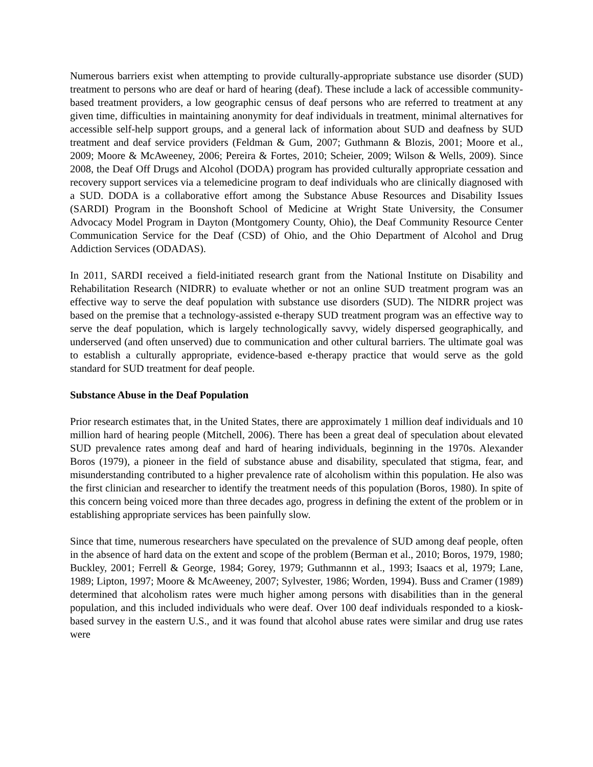Numerous barriers exist when attempting to provide culturally-appropriate substance use disorder (SUD) treatment to persons who are deaf or hard of hearing (deaf). These include a lack of accessible community-based treatment providers, a low geographic census of deaf persons who are referred to treatment at any given time, difficulties in maintaining anonymity for deaf individuals in treatment, minimal alternatives for accessible self-help support groups, and a general lack of information about SUD and deafness by SUD treatment and deaf service providers (Feldman & Gum, 2007; Guthmann & Blozis, 2001; Moore et al., 2009; Moore & McAweeney, 2006; Pereira & Fortes, 2010; Scheier, 2009; Wilson & Wells, 2009). Since 2008, the Deaf Off Drugs and Alcohol (DODA) program has provided culturally appropriate cessation and recovery support services via a telemedicine program to deaf individuals who are clinically diagnosed with a SUD. DODA is a collaborative effort among the Substance Abuse Resources and Disability Issues (SARDI) Program in the Boonshoft School of Medicine at Wright State University, the Consumer Advocacy Model Program in Dayton (Montgomery County, Ohio), the Deaf Community Resource Center Communication Service for the Deaf (CSD) of Ohio, and the Ohio Department of Alcohol and Drug Addiction Services (ODADAS).
In 2011, SARDI received a field-initiated research grant from the National Institute on Disability and Rehabilitation Research (NIDRR) to evaluate whether or not an online SUD treatment program was an effective way to serve the deaf population with substance use disorders (SUD). The NIDRR project was based on the premise that a technology-assisted e-therapy SUD treatment program was an effective way to serve the deaf population, which is largely technologically savvy, widely dispersed geographically, and underserved (and often unserved) due to communication and other cultural barriers. The ultimate goal was to establish a culturally appropriate, evidence-based e-therapy practice that would serve as the gold standard for SUD treatment for deaf people.
Substance Abuse in the Deaf Population
Prior research estimates that, in the United States, there are approximately 1 million deaf individuals and 10 million hard of hearing people (Mitchell, 2006). There has been a great deal of speculation about elevated SUD prevalence rates among deaf and hard of hearing individuals, beginning in the 1970s. Alexander Boros (1979), a pioneer in the field of substance abuse and disability, speculated that stigma, fear, and misunderstanding contributed to a higher prevalence rate of alcoholism within this population. He also was the first clinician and researcher to identify the treatment needs of this population (Boros, 1980). In spite of this concern being voiced more than three decades ago, progress in defining the extent of the problem or in establishing appropriate services has been painfully slow.
Since that time, numerous researchers have speculated on the prevalence of SUD among deaf people, often in the absence of hard data on the extent and scope of the problem (Berman et al., 2010; Boros, 1979, 1980; Buckley, 2001; Ferrell & George, 1984; Gorey, 1979; Guthmannn et al., 1993; Isaacs et al, 1979; Lane, 1989; Lipton, 1997; Moore & McAweeney, 2007; Sylvester, 1986; Worden, 1994). Buss and Cramer (1989) determined that alcoholism rates were much higher among persons with disabilities than in the general population, and this included individuals who were deaf. Over 100 deaf individuals responded to a kiosk-based survey in the eastern U.S., and it was found that alcohol abuse rates were similar and drug use rates were